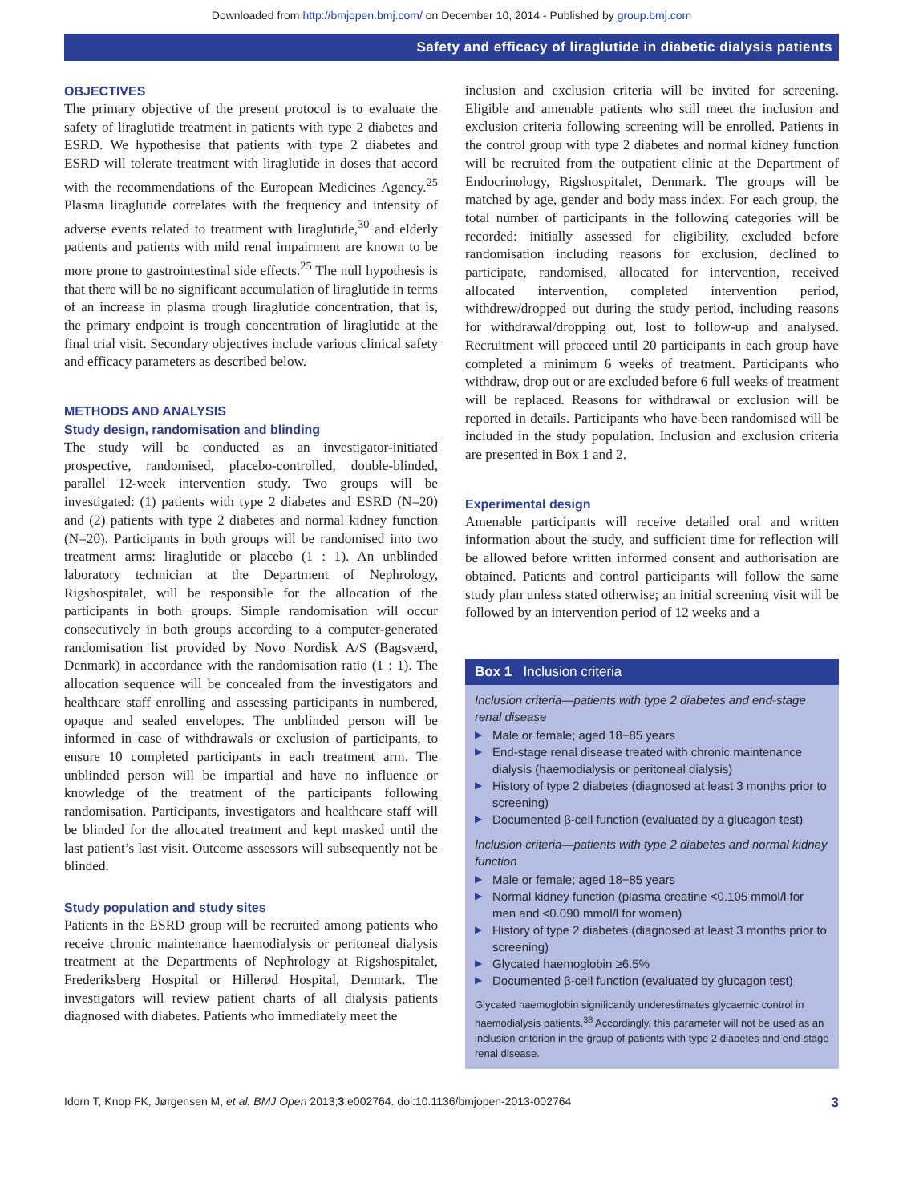Downloaded from http://bmjopen.bmj.com/ on December 10, 2014 - Published by group.bmj.com
Safety and efficacy of liraglutide in diabetic dialysis patients
OBJECTIVES
The primary objective of the present protocol is to evaluate the safety of liraglutide treatment in patients with type 2 diabetes and ESRD. We hypothesise that patients with type 2 diabetes and ESRD will tolerate treatment with liraglutide in doses that accord with the recommendations of the European Medicines Agency.<sup>25</sup> Plasma liraglutide correlates with the frequency and intensity of adverse events related to treatment with liraglutide,<sup>30</sup> and elderly patients and patients with mild renal impairment are known to be more prone to gastrointestinal side effects.<sup>25</sup> The null hypothesis is that there will be no significant accumulation of liraglutide in terms of an increase in plasma trough liraglutide concentration, that is, the primary endpoint is trough concentration of liraglutide at the final trial visit. Secondary objectives include various clinical safety and efficacy parameters as described below.
METHODS AND ANALYSIS
Study design, randomisation and blinding
The study will be conducted as an investigator-initiated prospective, randomised, placebo-controlled, double-blinded, parallel 12-week intervention study. Two groups will be investigated: (1) patients with type 2 diabetes and ESRD (N=20) and (2) patients with type 2 diabetes and normal kidney function (N=20). Participants in both groups will be randomised into two treatment arms: liraglutide or placebo (1 : 1). An unblinded laboratory technician at the Department of Nephrology, Rigshospitalet, will be responsible for the allocation of the participants in both groups. Simple randomisation will occur consecutively in both groups according to a computer-generated randomisation list provided by Novo Nordisk A/S (Bagsværd, Denmark) in accordance with the randomisation ratio (1 : 1). The allocation sequence will be concealed from the investigators and healthcare staff enrolling and assessing participants in numbered, opaque and sealed envelopes. The unblinded person will be informed in case of withdrawals or exclusion of participants, to ensure 10 completed participants in each treatment arm. The unblinded person will be impartial and have no influence or knowledge of the treatment of the participants following randomisation. Participants, investigators and healthcare staff will be blinded for the allocated treatment and kept masked until the last patient’s last visit. Outcome assessors will subsequently not be blinded.
Study population and study sites
Patients in the ESRD group will be recruited among patients who receive chronic maintenance haemodialysis or peritoneal dialysis treatment at the Departments of Nephrology at Rigshospitalet, Frederiksberg Hospital or Hillerød Hospital, Denmark. The investigators will review patient charts of all dialysis patients diagnosed with diabetes. Patients who immediately meet the
inclusion and exclusion criteria will be invited for screening. Eligible and amenable patients who still meet the inclusion and exclusion criteria following screening will be enrolled. Patients in the control group with type 2 diabetes and normal kidney function will be recruited from the outpatient clinic at the Department of Endocrinology, Rigshospitalet, Denmark. The groups will be matched by age, gender and body mass index. For each group, the total number of participants in the following categories will be recorded: initially assessed for eligibility, excluded before randomisation including reasons for exclusion, declined to participate, randomised, allocated for intervention, received allocated intervention, completed intervention period, withdrew/dropped out during the study period, including reasons for withdrawal/dropping out, lost to follow-up and analysed. Recruitment will proceed until 20 participants in each group have completed a minimum 6 weeks of treatment. Participants who withdraw, drop out or are excluded before 6 full weeks of treatment will be replaced. Reasons for withdrawal or exclusion will be reported in details. Participants who have been randomised will be included in the study population. Inclusion and exclusion criteria are presented in Box 1 and 2.
Experimental design
Amenable participants will receive detailed oral and written information about the study, and sufficient time for reflection will be allowed before written informed consent and authorisation are obtained. Patients and control participants will follow the same study plan unless stated otherwise; an initial screening visit will be followed by an intervention period of 12 weeks and a
Box 1 Inclusion criteria
Inclusion criteria—patients with type 2 diabetes and end-stage renal disease
▶ Male or female; aged 18−85 years
▶ End-stage renal disease treated with chronic maintenance dialysis (haemodialysis or peritoneal dialysis)
▶ History of type 2 diabetes (diagnosed at least 3 months prior to screening)
▶ Documented β-cell function (evaluated by a glucagon test)
Inclusion criteria—patients with type 2 diabetes and normal kidney function
▶ Male or female; aged 18−85 years
▶ Normal kidney function (plasma creatine <0.105 mmol/l for men and <0.090 mmol/l for women)
▶ History of type 2 diabetes (diagnosed at least 3 months prior to screening)
▶ Glycated haemoglobin ≥6.5%
▶ Documented β-cell function (evaluated by glucagon test)
Glycated haemoglobin significantly underestimates glycaemic control in haemodialysis patients.<sup>38</sup> Accordingly, this parameter will not be used as an inclusion criterion in the group of patients with type 2 diabetes and end-stage renal disease.
Idorn T, Knop FK, Jørgensen M, et al. BMJ Open 2013;3:e002764. doi:10.1136/bmjopen-2013-002764 3